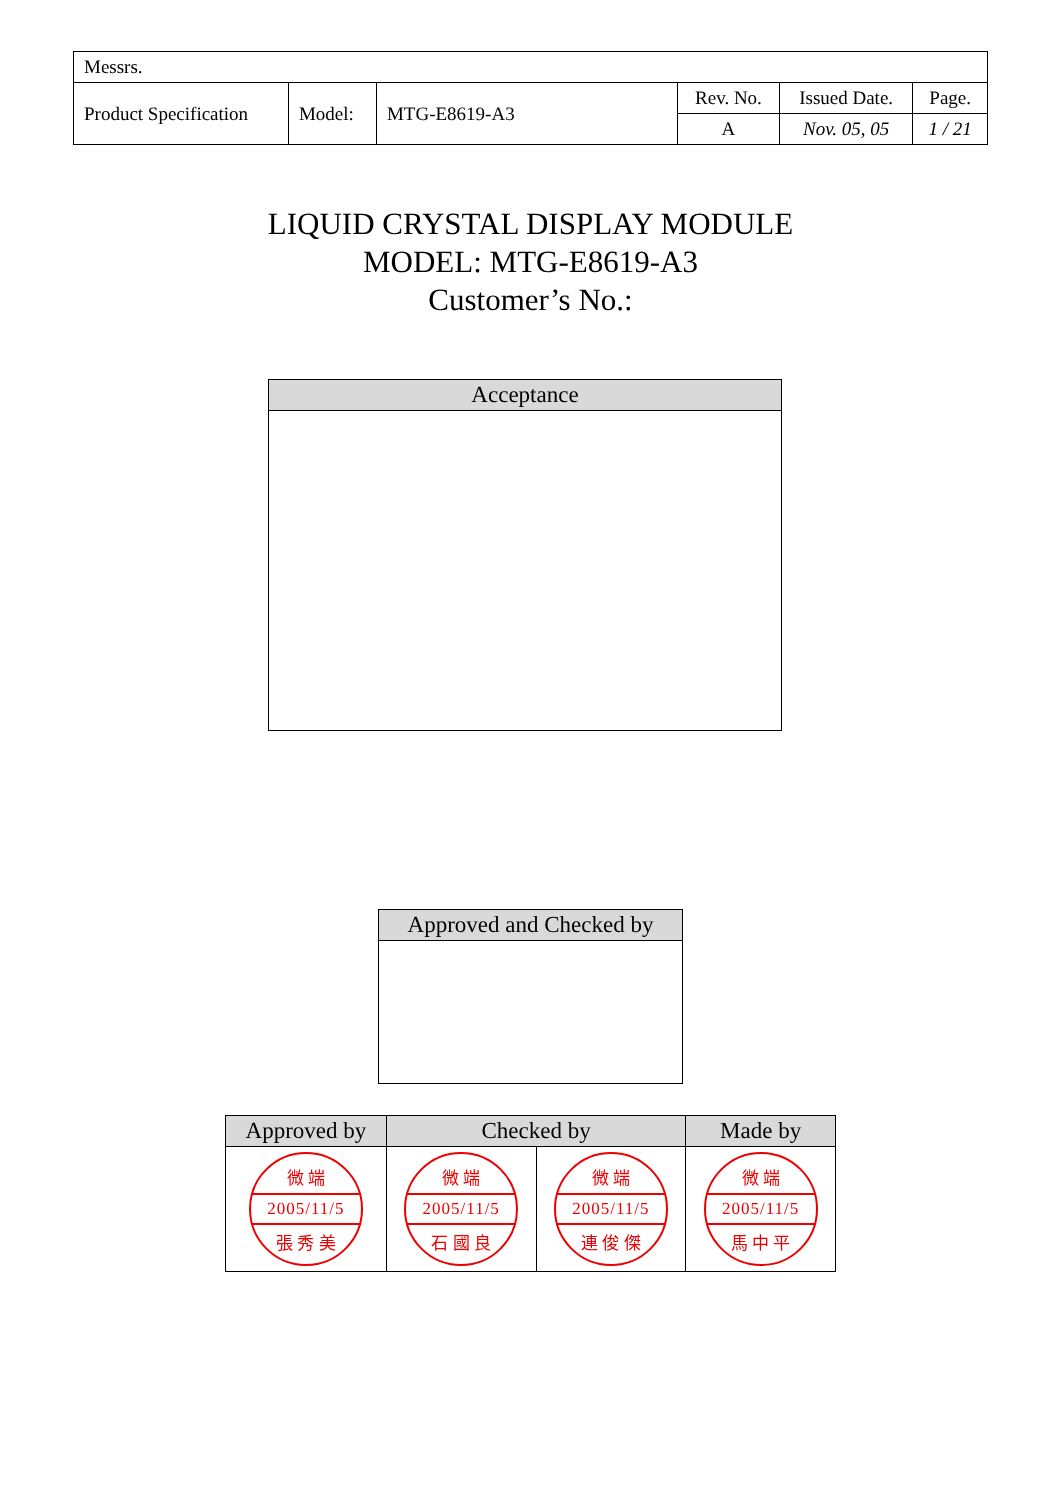| Messrs. | | | | | |
| Product Specification | Model: | MTG-E8619-A3 | Rev. No. | Issued Date. | Page. |
| | | | A | Nov. 05, 05 | 1 / 21 |
LIQUID CRYSTAL DISPLAY MODULE
MODEL: MTG-E8619-A3
Customer’s No.:
| Acceptance |
| --- |
| Approved and Checked by |
| --- |
| Approved by | Checked by | | Made by |
| --- | --- | --- | --- |
| 微 端 2005/11/5 張 秀 美 | 微 端 2005/11/5 石 國 良 | 微 端 2005/11/5 連 俊 傑 | 微 端 2005/11/5 馬 中 平 |